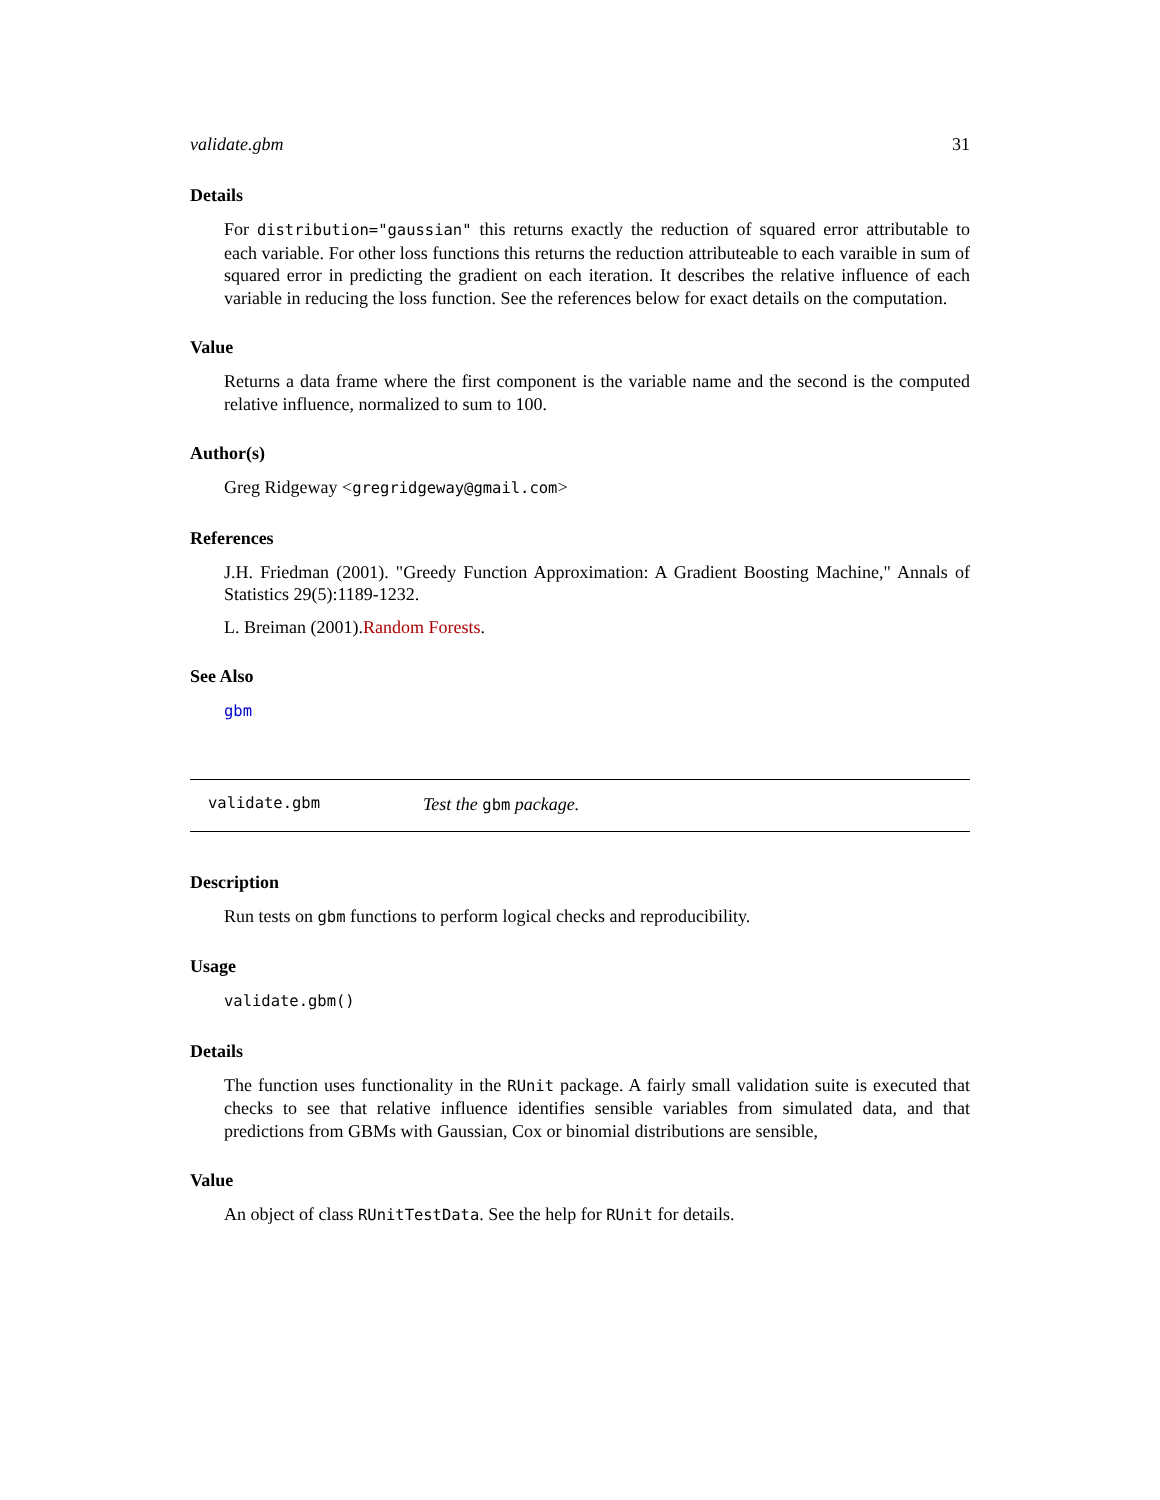validate.gbm 31
Details
For distribution="gaussian" this returns exactly the reduction of squared error attributable to each variable. For other loss functions this returns the reduction attributeable to each varaible in sum of squared error in predicting the gradient on each iteration. It describes the relative influence of each variable in reducing the loss function. See the references below for exact details on the computation.
Value
Returns a data frame where the first component is the variable name and the second is the computed relative influence, normalized to sum to 100.
Author(s)
Greg Ridgeway <gregridgeway@gmail.com>
References
J.H. Friedman (2001). "Greedy Function Approximation: A Gradient Boosting Machine," Annals of Statistics 29(5):1189-1232.
L. Breiman (2001).Random Forests.
See Also
gbm
validate.gbm Test the gbm package.
Description
Run tests on gbm functions to perform logical checks and reproducibility.
Usage
validate.gbm()
Details
The function uses functionality in the RUnit package. A fairly small validation suite is executed that checks to see that relative influence identifies sensible variables from simulated data, and that predictions from GBMs with Gaussian, Cox or binomial distributions are sensible,
Value
An object of class RUnitTestData. See the help for RUnit for details.